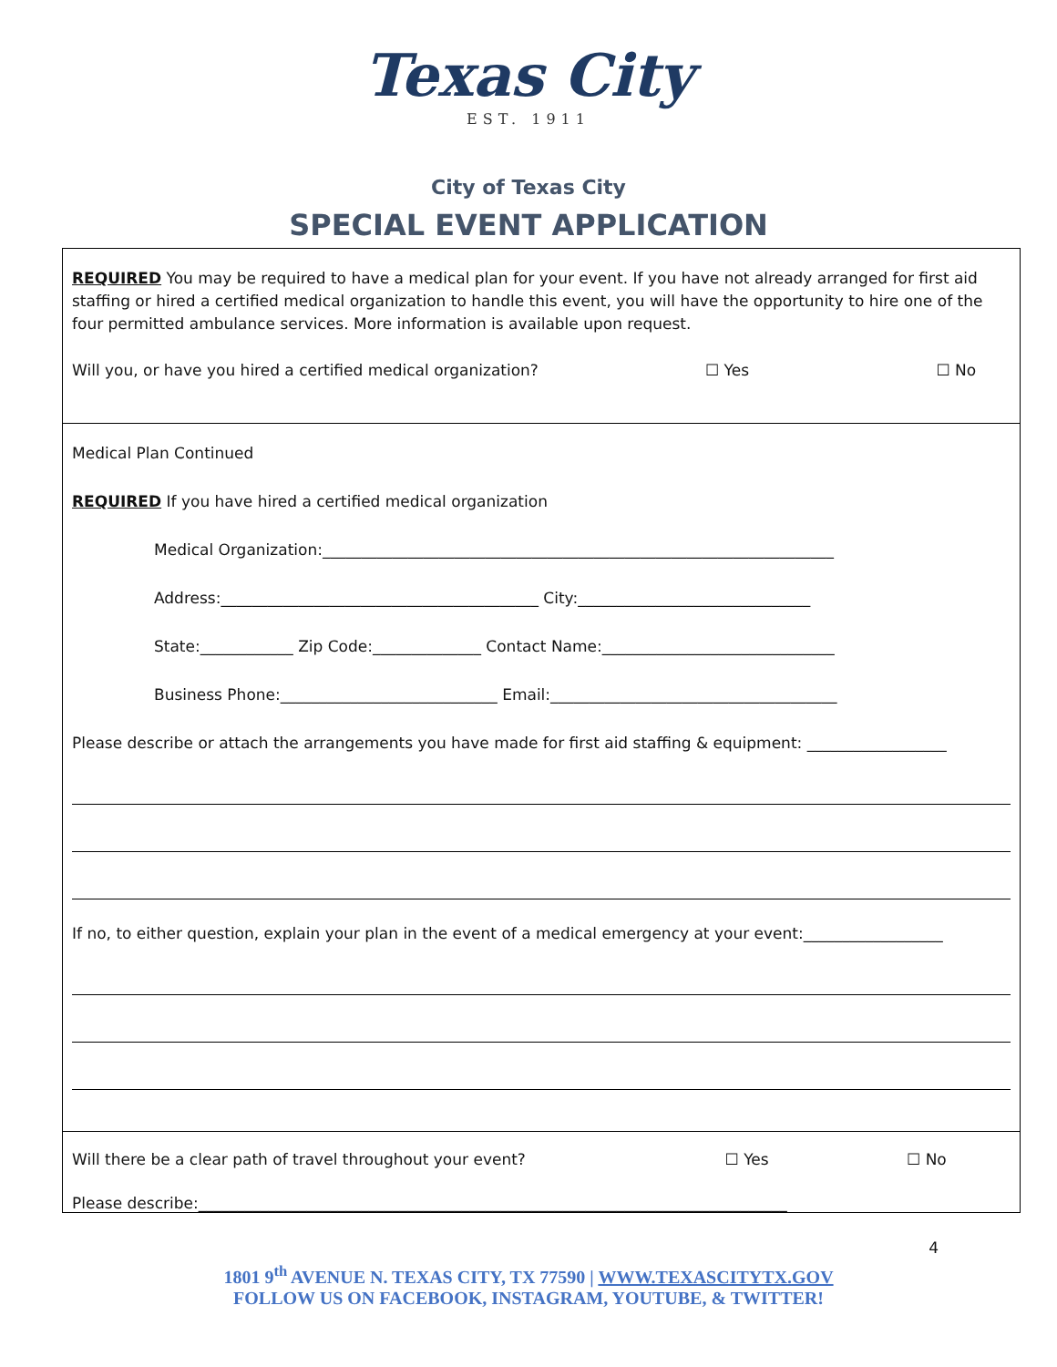Texas City
EST. 1911
City of Texas City
SPECIAL EVENT APPLICATION
REQUIRED You may be required to have a medical plan for your event. If you have not already arranged for first aid staffing or hired a certified medical organization to handle this event, you will have the opportunity to hire one of the four permitted ambulance services. More information is available upon request.
Will you, or have you hired a certified medical organization? ☐ Yes ☐ No
Medical Plan Continued
REQUIRED If you have hired a certified medical organization
Medical Organization:__________________________________________________________________
Address:_________________________________________ City:______________________________
State:____________ Zip Code:______________ Contact Name:______________________________
Business Phone:____________________________ Email:_____________________________________
Please describe or attach the arrangements you have made for first aid staffing & equipment: __________________
If no, to either question, explain your plan in the event of a medical emergency at your event:__________________
Will there be a clear path of travel throughout your event? ☐ Yes ☐ No
Please describe:____________________________________________________________________________
4
1801 9<sup>th</sup> AVENUE N. TEXAS CITY, TX 77590 | WWW.TEXASCITYTX.GOV
FOLLOW US ON FACEBOOK, INSTAGRAM, YOUTUBE, & TWITTER!